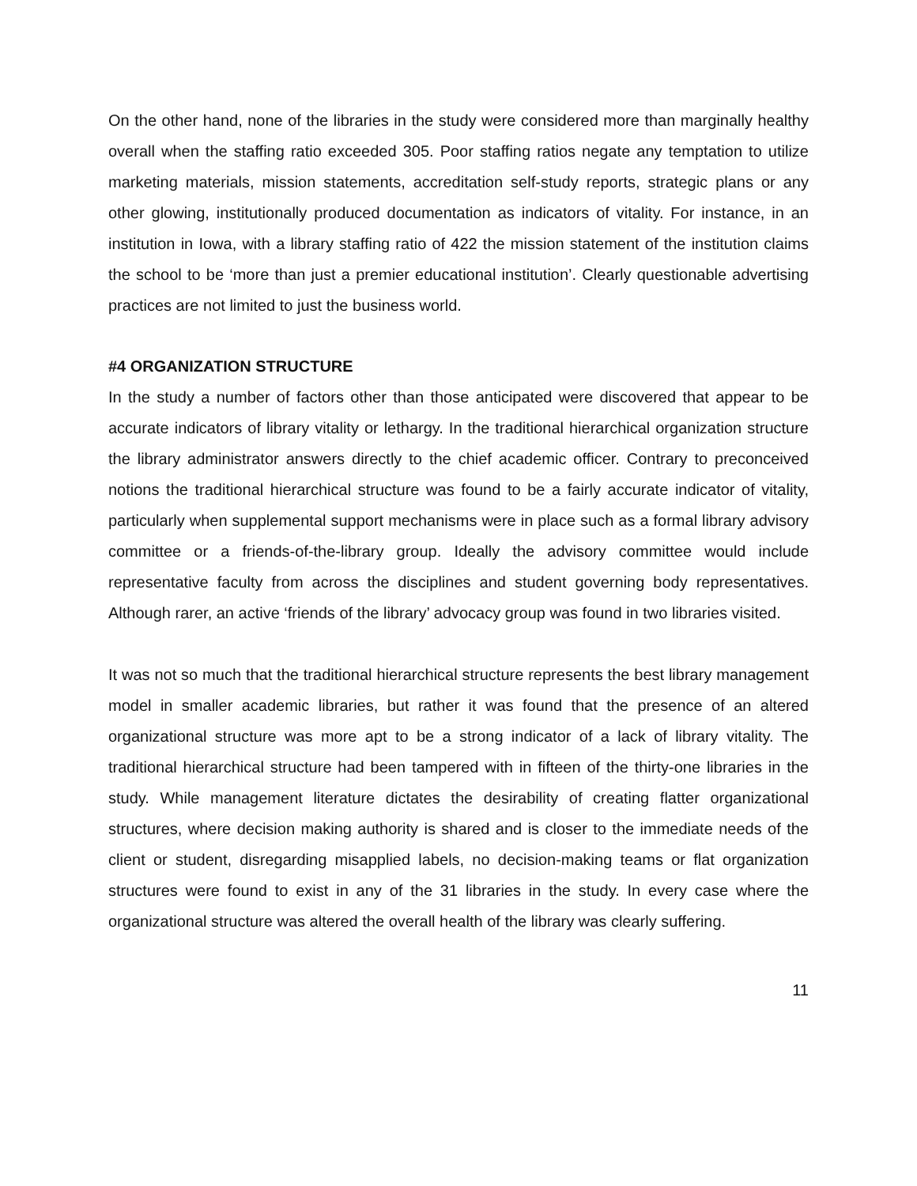On the other hand, none of the libraries in the study were considered more than marginally healthy overall when the staffing ratio exceeded 305. Poor staffing ratios negate any temptation to utilize marketing materials, mission statements, accreditation self-study reports, strategic plans or any other glowing, institutionally produced documentation as indicators of vitality. For instance, in an institution in Iowa, with a library staffing ratio of 422 the mission statement of the institution claims the school to be ‘more than just a premier educational institution’. Clearly questionable advertising practices are not limited to just the business world.
#4 ORGANIZATION STRUCTURE
In the study a number of factors other than those anticipated were discovered that appear to be accurate indicators of library vitality or lethargy. In the traditional hierarchical organization structure the library administrator answers directly to the chief academic officer. Contrary to preconceived notions the traditional hierarchical structure was found to be a fairly accurate indicator of vitality, particularly when supplemental support mechanisms were in place such as a formal library advisory committee or a friends-of-the-library group. Ideally the advisory committee would include representative faculty from across the disciplines and student governing body representatives. Although rarer, an active ‘friends of the library’ advocacy group was found in two libraries visited.
It was not so much that the traditional hierarchical structure represents the best library management model in smaller academic libraries, but rather it was found that the presence of an altered organizational structure was more apt to be a strong indicator of a lack of library vitality. The traditional hierarchical structure had been tampered with in fifteen of the thirty-one libraries in the study. While management literature dictates the desirability of creating flatter organizational structures, where decision making authority is shared and is closer to the immediate needs of the client or student, disregarding misapplied labels, no decision-making teams or flat organization structures were found to exist in any of the 31 libraries in the study. In every case where the organizational structure was altered the overall health of the library was clearly suffering.
11